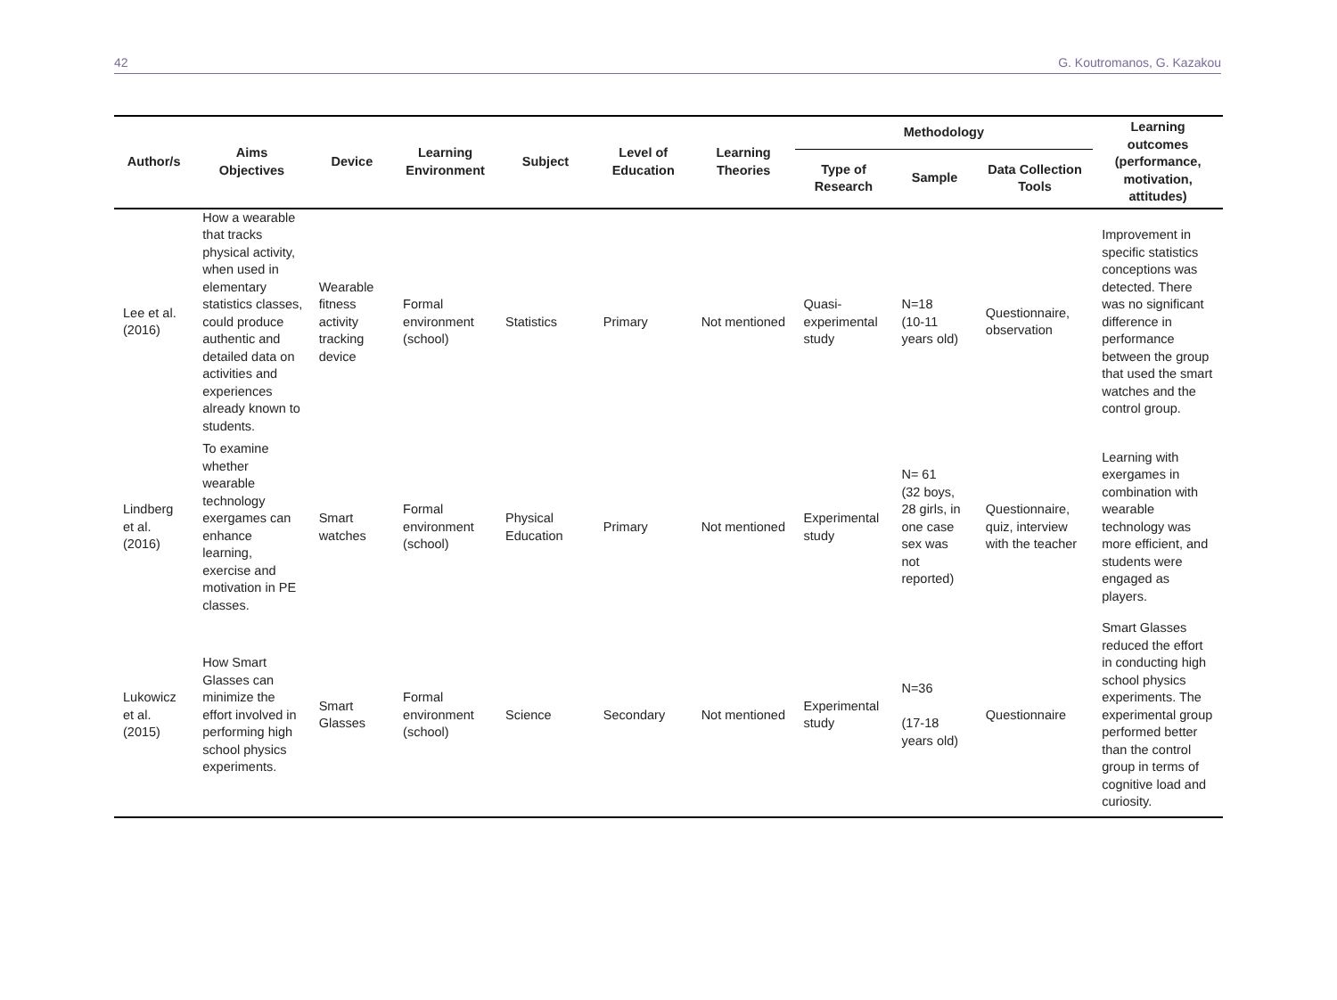42 G. Koutromanos, G. Kazakou
| Author/s | Aims Objectives | Device | Learning Environment | Subject | Level of Education | Learning Theories | Methodology | | | Learning outcomes (performance, motivation, attitudes) |
| --- | --- | --- | --- | --- | --- | --- | --- | --- | --- | --- |
| | | | | | | | Type of Research | Sample | Data Collection Tools | |
| Lee et al. (2016) | How a wearable that tracks physical activity, when used in elementary statistics classes, could produce authentic and detailed data on activities and experiences already known to students. | Wearable fitness activity tracking device | Formal environment (school) | Statistics | Primary | Not mentioned | Quasi-experimental study | N=18 (10-11 years old) | Questionnaire, observation | Improvement in specific statistics conceptions was detected. There was no significant difference in performance between the group that used the smart watches and the control group. |
| Lindberg et al. (2016) | To examine whether wearable technology exergames can enhance learning, exercise and motivation in PE classes. | Smart watches | Formal environment (school) | Physical Education | Primary | Not mentioned | Experimental study | N= 61 (32 boys, 28 girls, in one case sex was not reported) | Questionnaire, quiz, interview with the teacher | Learning with exergames in combination with wearable technology was more efficient, and students were engaged as players. |
| Lukowicz et al. (2015) | How Smart Glasses can minimize the effort involved in performing high school physics experiments. | Smart Glasses | Formal environment (school) | Science | Secondary | Not mentioned | Experimental study | N=36 (17-18 years old) | Questionnaire | Smart Glasses reduced the effort in conducting high school physics experiments. The experimental group performed better than the control group in terms of cognitive load and curiosity. |